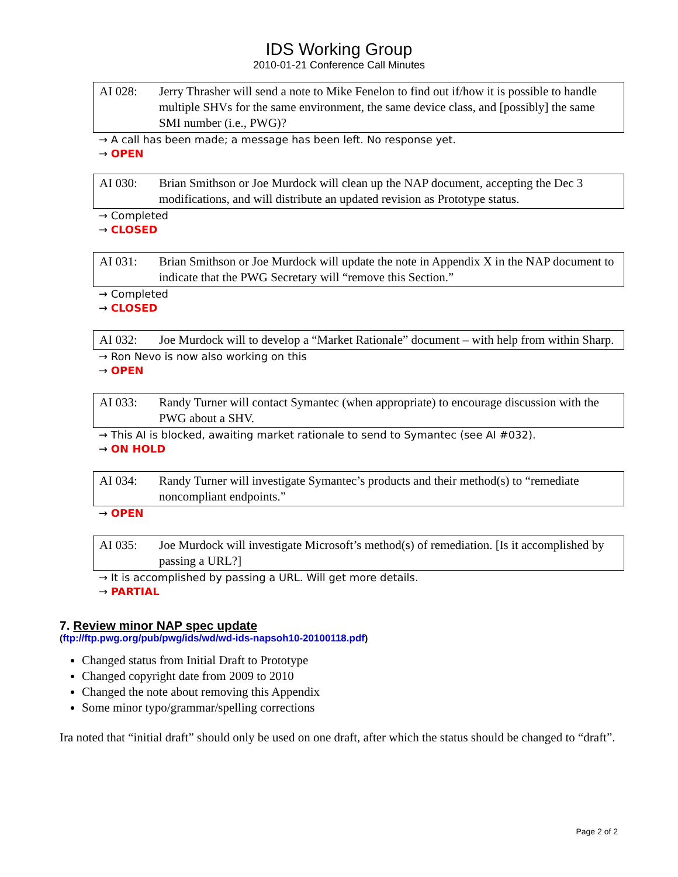IDS Working Group
2010-01-21 Conference Call Minutes
AI 028: Jerry Thrasher will send a note to Mike Fenelon to find out if/how it is possible to handle multiple SHVs for the same environment, the same device class, and [possibly] the same SMI number (i.e., PWG)?
→ A call has been made; a message has been left. No response yet.
→ OPEN
AI 030: Brian Smithson or Joe Murdock will clean up the NAP document, accepting the Dec 3 modifications, and will distribute an updated revision as Prototype status.
→ Completed
→ CLOSED
AI 031: Brian Smithson or Joe Murdock will update the note in Appendix X in the NAP document to indicate that the PWG Secretary will “remove this Section.”
→ Completed
→ CLOSED
AI 032: Joe Murdock will to develop a “Market Rationale” document – with help from within Sharp.
→ Ron Nevo is now also working on this
→ OPEN
AI 033: Randy Turner will contact Symantec (when appropriate) to encourage discussion with the PWG about a SHV.
→ This AI is blocked, awaiting market rationale to send to Symantec (see AI #032).
→ ON HOLD
AI 034: Randy Turner will investigate Symantec’s products and their method(s) to “remediate noncompliant endpoints.”
→ OPEN
AI 035: Joe Murdock will investigate Microsoft’s method(s) of remediation. [Is it accomplished by passing a URL?]
→ It is accomplished by passing a URL. Will get more details.
→ PARTIAL
7. Review minor NAP spec update
(ftp://ftp.pwg.org/pub/pwg/ids/wd/wd-ids-napsoh10-20100118.pdf)
Changed status from Initial Draft to Prototype
Changed copyright date from 2009 to 2010
Changed the note about removing this Appendix
Some minor typo/grammar/spelling corrections
Ira noted that “initial draft” should only be used on one draft, after which the status should be changed to “draft”.
Page 2 of 2